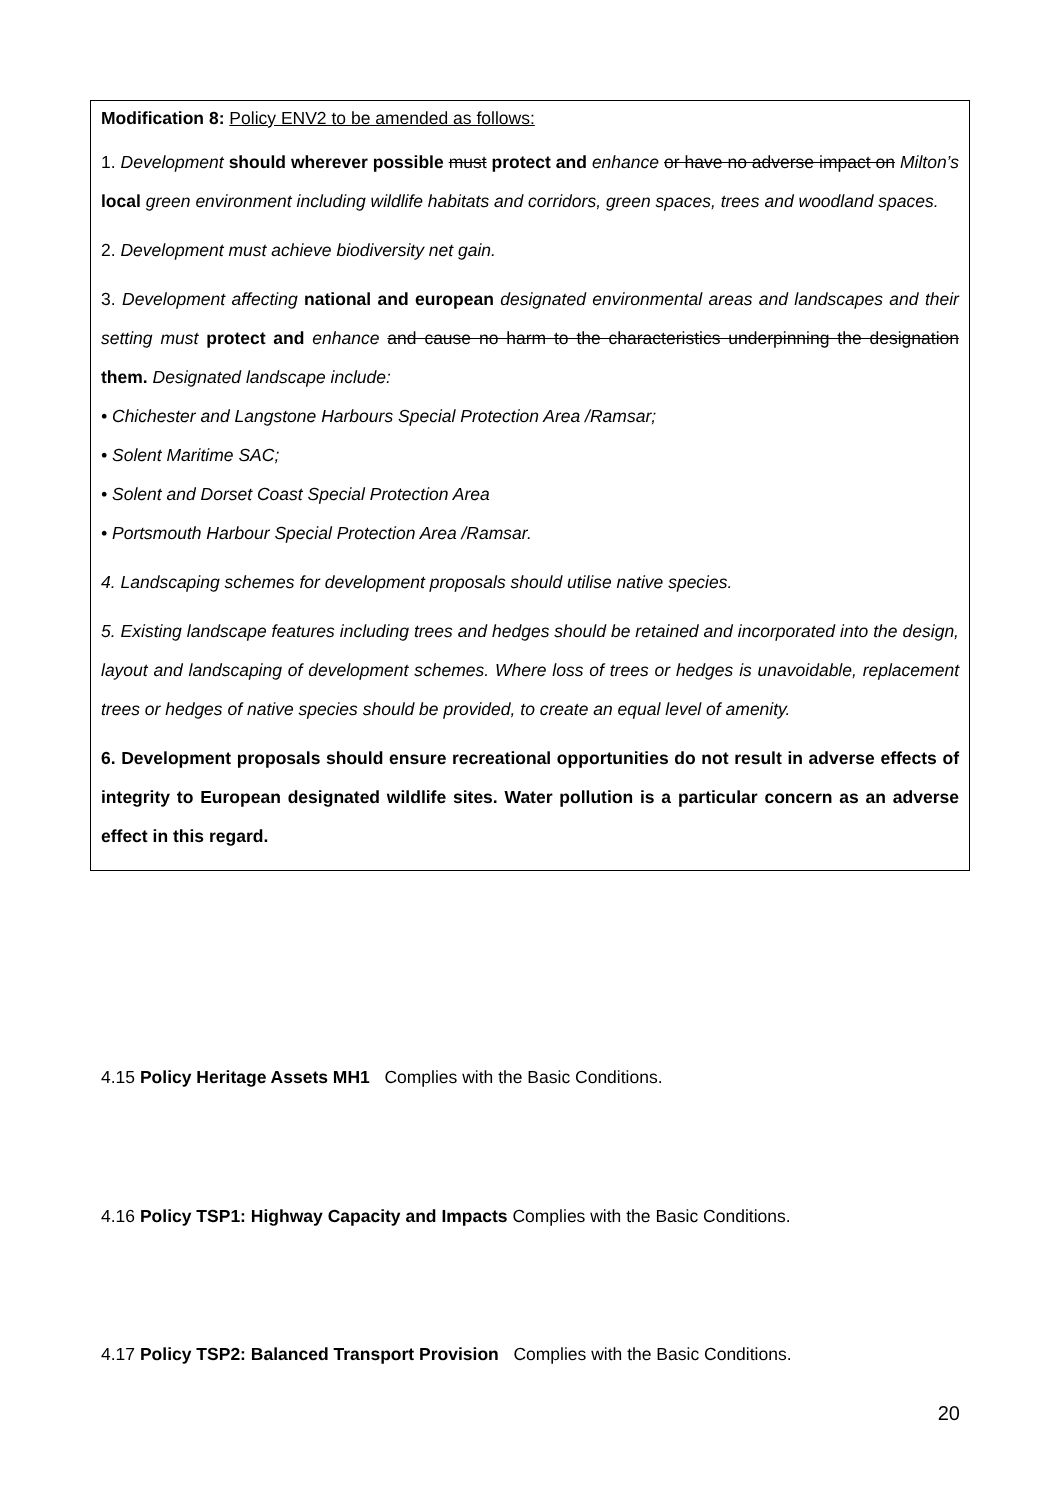Modification 8: Policy ENV2 to be amended as follows:
1. Development should wherever possible must protect and enhance or have no adverse impact on Milton’s local green environment including wildlife habitats and corridors, green spaces, trees and woodland spaces.
2. Development must achieve biodiversity net gain.
3. Development affecting national and european designated environmental areas and landscapes and their setting must protect and enhance and cause no harm to the characteristics underpinning the designation them. Designated landscape include:
• Chichester and Langstone Harbours Special Protection Area /Ramsar;
• Solent Maritime SAC;
• Solent and Dorset Coast Special Protection Area
• Portsmouth Harbour Special Protection Area /Ramsar.
4. Landscaping schemes for development proposals should utilise native species.
5. Existing landscape features including trees and hedges should be retained and incorporated into the design, layout and landscaping of development schemes. Where loss of trees or hedges is unavoidable, replacement trees or hedges of native species should be provided, to create an equal level of amenity.
6. Development proposals should ensure recreational opportunities do not result in adverse effects of integrity to European designated wildlife sites. Water pollution is a particular concern as an adverse effect in this regard.
4.15 Policy Heritage Assets MH1 Complies with the Basic Conditions.
4.16 Policy TSP1: Highway Capacity and Impacts Complies with the Basic Conditions.
4.17 Policy TSP2: Balanced Transport Provision Complies with the Basic Conditions.
20